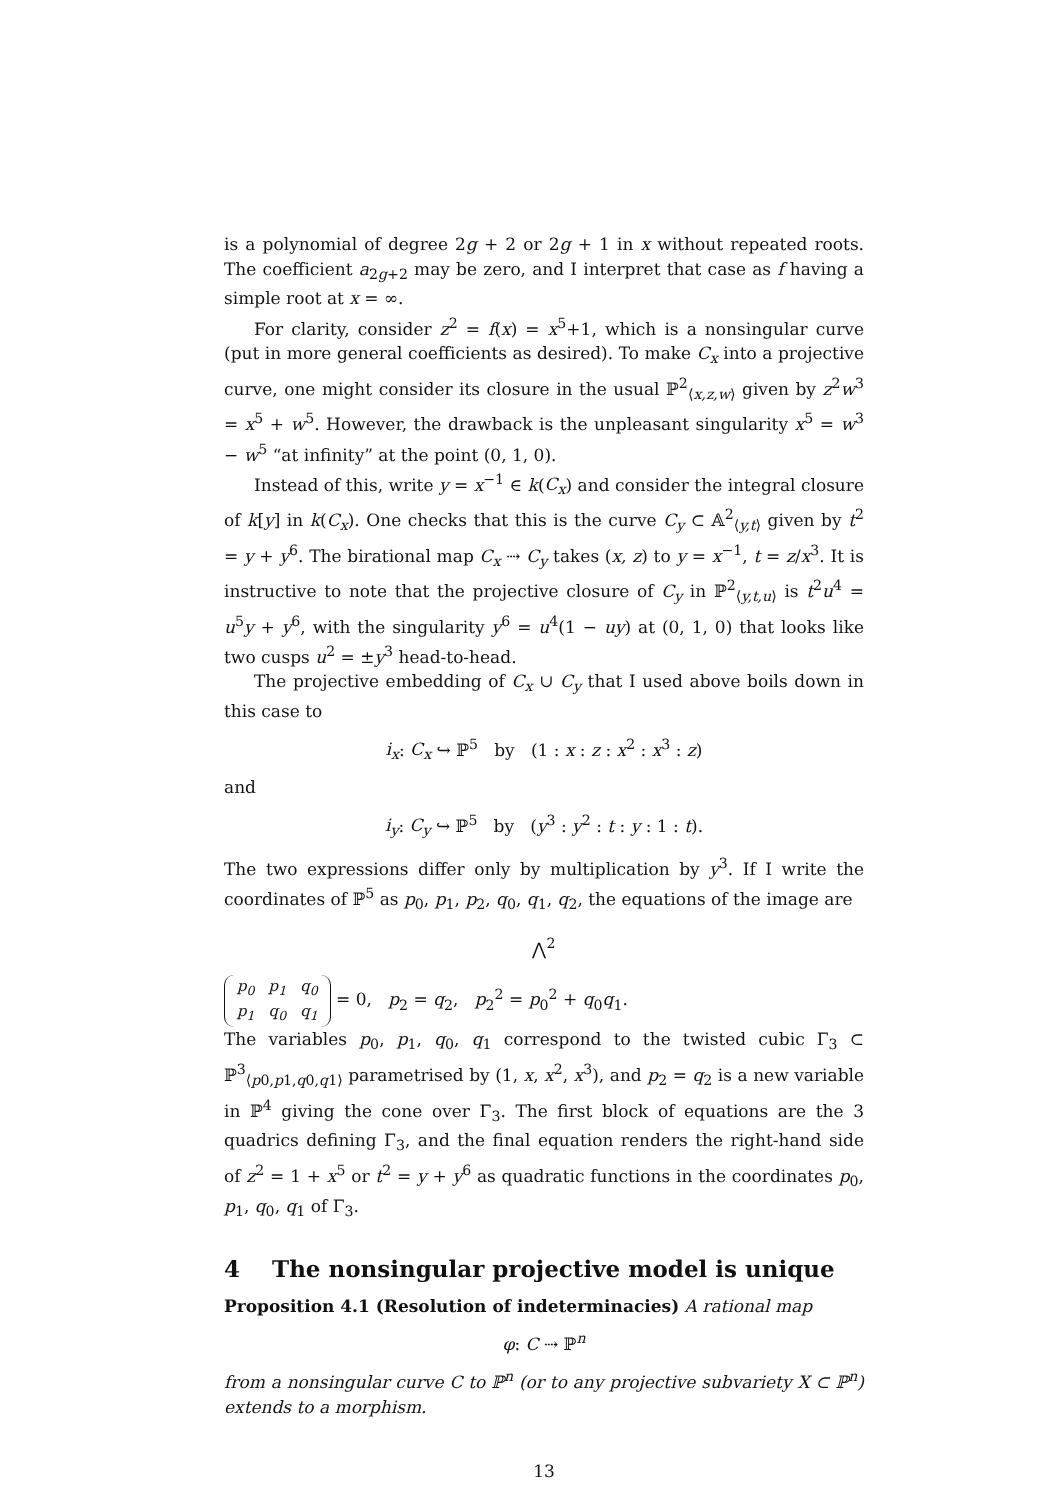is a polynomial of degree 2g + 2 or 2g + 1 in x without repeated roots. The coefficient a<sub>2g+2</sub> may be zero, and I interpret that case as f having a simple root at x = ∞.
For clarity, consider z<sup>2</sup> = f(x) = x<sup>5</sup>+1, which is a nonsingular curve (put in more general coefficients as desired). To make C<sub>x</sub> into a projective curve, one might consider its closure in the usual ℙ<sup>2</sup><sub>⟨x,z,w⟩</sub> given by z<sup>2</sup>w<sup>3</sup> = x<sup>5</sup> + w<sup>5</sup>. However, the drawback is the unpleasant singularity x<sup>5</sup> = w<sup>3</sup> − w<sup>5</sup> “at infinity” at the point (0, 1, 0).
Instead of this, write y = x<sup>−1</sup> ∈ k(C<sub>x</sub>) and consider the integral closure of k[y] in k(C<sub>x</sub>). One checks that this is the curve C<sub>y</sub> ⊂ 𝔸<sup>2</sup><sub>⟨y,t⟩</sub> given by t<sup>2</sup> = y + y<sup>6</sup>. The birational map C<sub>x</sub> ⇢ C<sub>y</sub> takes (x, z) to y = x<sup>−1</sup>, t = z/x<sup>3</sup>. It is instructive to note that the projective closure of C<sub>y</sub> in ℙ<sup>2</sup><sub>⟨y,t,u⟩</sub> is t<sup>2</sup>u<sup>4</sup> = u<sup>5</sup>y + y<sup>6</sup>, with the singularity y<sup>6</sup> = u<sup>4</sup>(1 − uy) at (0, 1, 0) that looks like two cusps u<sup>2</sup> = ±y<sup>3</sup> head-to-head.
The projective embedding of C<sub>x</sub> ∪ C<sub>y</sub> that I used above boils down in this case to
i<sub>x</sub>: C<sub>x</sub> ↪ ℙ<sup>5</sup> by (1 : x : z : x<sup>2</sup> : x<sup>3</sup> : z)
and
i<sub>y</sub>: C<sub>y</sub> ↪ ℙ<sup>5</sup> by (y<sup>3</sup> : y<sup>2</sup> : t : y : 1 : t).
The two expressions differ only by multiplication by y<sup>3</sup>. If I write the coordinates of ℙ<sup>5</sup> as p<sub>0</sub>, p<sub>1</sub>, p<sub>2</sub>, q<sub>0</sub>, q<sub>1</sub>, q<sub>2</sub>, the equations of the image are
⋀<sup>2</sup>
| p<sub>0</sub> | p<sub>1</sub> | q<sub>0</sub> |
| p<sub>1</sub> | q<sub>0</sub> | q<sub>1</sub> |
= 0, p<sub>2</sub> = q<sub>2</sub>, p<sub>2</sub><sup>2</sup> = p<sub>0</sub><sup>2</sup> + q<sub>0</sub>q<sub>1</sub>.
The variables p<sub>0</sub>, p<sub>1</sub>, q<sub>0</sub>, q<sub>1</sub> correspond to the twisted cubic Γ<sub>3</sub> ⊂ ℙ<sup>3</sup><sub>⟨p0,p1,q0,q1⟩</sub> parametrised by (1, x, x<sup>2</sup>, x<sup>3</sup>), and p<sub>2</sub> = q<sub>2</sub> is a new variable in ℙ<sup>4</sup> giving the cone over Γ<sub>3</sub>. The first block of equations are the 3 quadrics defining Γ<sub>3</sub>, and the final equation renders the right-hand side of z<sup>2</sup> = 1 + x<sup>5</sup> or t<sup>2</sup> = y + y<sup>6</sup> as quadratic functions in the coordinates p<sub>0</sub>, p<sub>1</sub>, q<sub>0</sub>, q<sub>1</sub> of Γ<sub>3</sub>.
4 The nonsingular projective model is unique
Proposition 4.1 (Resolution of indeterminacies) A rational map
φ: C ⇢ ℙ<sup>n</sup>
from a nonsingular curve C to ℙ<sup>n</sup> (or to any projective subvariety X ⊂ ℙ<sup>n</sup>) extends to a morphism.
13